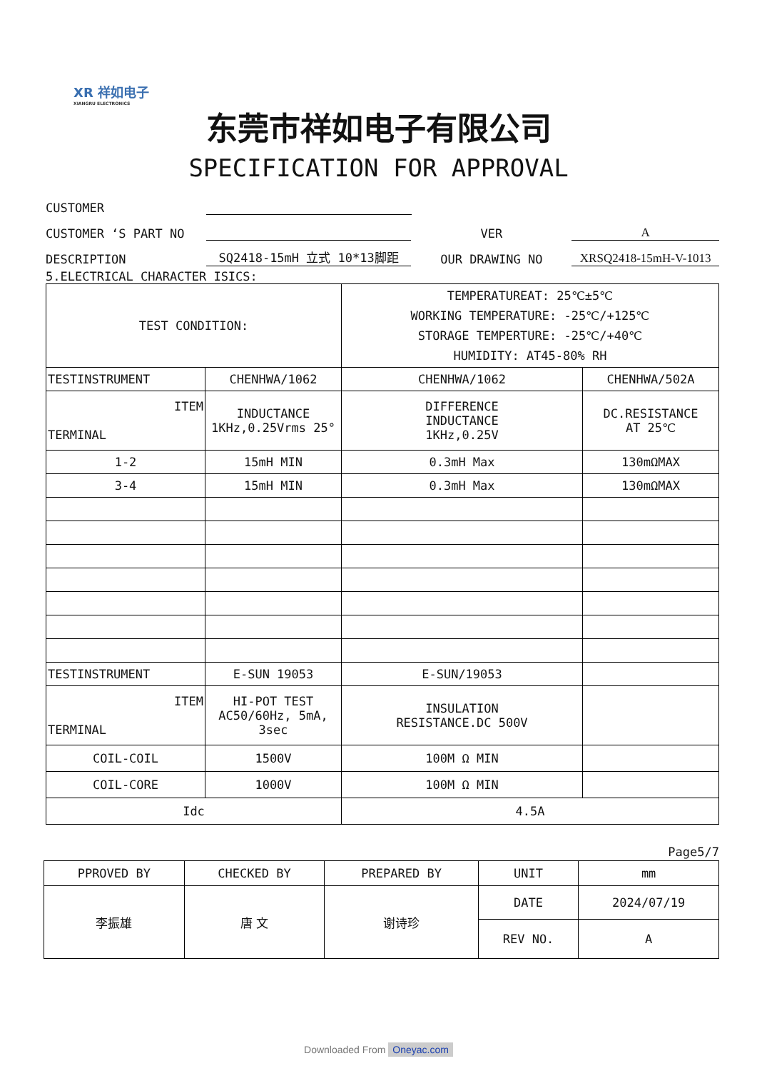XR 祥如电子
XIANGRU ELECTRONICS
东莞市祥如电子有限公司
SPECIFICATION FOR APPROVAL
CUSTOMER
CUSTOMER ‘S PART NO
VER
A
DESCRIPTION
SQ2418-15mH 立式 10*13脚距
OUR DRAWING NO
XRSQ2418-15mH-V-1013
5.ELECTRICAL CHARACTER ISICS:
| TEST CONDITION: | | TEMPERATUREAT: 25℃±5℃ WORKING TEMPERATURE: -25℃/+125℃ STORAGE TEMPERTURE: -25℃/+40℃ HUMIDITY: AT45-80% RH | |
| TESTINSTRUMENT | CHENHWA/1062 | CHENHWA/1062 | CHENHWA/502A |
| ITEM TERMINAL | INDUCTANCE 1KHz,0.25Vrms 25° | DIFFERENCE INDUCTANCE 1KHz,0.25V | DC.RESISTANCE AT 25℃ |
| 1-2 | 15mH MIN | 0.3mH Max | 130mΩMAX |
| 3-4 | 15mH MIN | 0.3mH Max | 130mΩMAX |
| TESTINSTRUMENT | E-SUN 19053 | E-SUN/19053 | |
| ITEM TERMINAL | HI-POT TEST AC50/60Hz, 5mA, 3sec | INSULATION RESISTANCE.DC 500V | |
| COIL-COIL | 1500V | 100M Ω MIN | |
| COIL-CORE | 1000V | 100M Ω MIN | |
| Idc | | 4.5A | |
Page5/7
| PPROVED BY | CHECKED BY | PREPARED BY | UNIT | mm |
| 李振雄 | 唐 文 | 谢诗珍 | DATE | 2024/07/19 |
| | | | REV NO. | A |
Downloaded From Oneyac.com